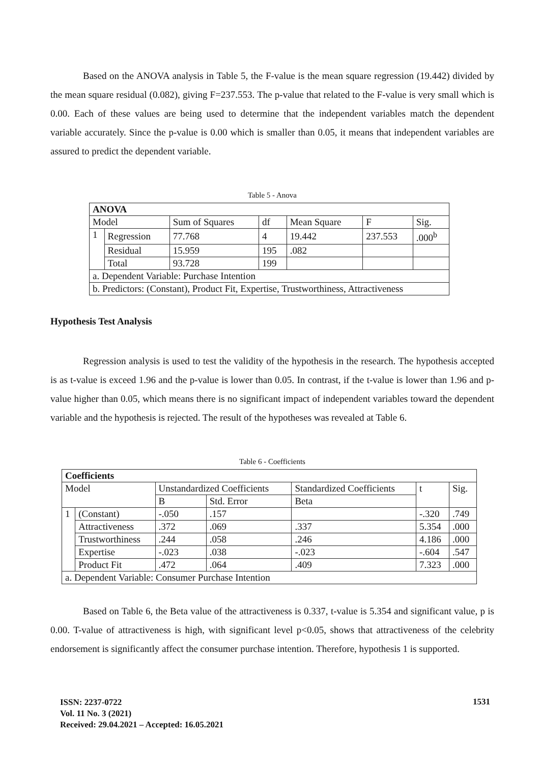Based on the ANOVA analysis in Table 5, the F-value is the mean square regression (19.442) divided by the mean square residual (0.082), giving F=237.553. The p-value that related to the F-value is very small which is 0.00. Each of these values are being used to determine that the independent variables match the dependent variable accurately. Since the p-value is 0.00 which is smaller than 0.05, it means that independent variables are assured to predict the dependent variable.
Table 5 - Anova
| ANOVA | | | | | | |
| Model | | Sum of Squares | df | Mean Square | F | Sig. |
| 1 | Regression | 77.768 | 4 | 19.442 | 237.553 | .000<sup>b</sup> |
| | Residual | 15.959 | 195 | .082 | | |
| | Total | 93.728 | 199 | | | |
| a. Dependent Variable: Purchase Intention | | | | | | |
| b. Predictors: (Constant), Product Fit, Expertise, Trustworthiness, Attractiveness | | | | | | |
Hypothesis Test Analysis
Regression analysis is used to test the validity of the hypothesis in the research. The hypothesis accepted is as t-value is exceed 1.96 and the p-value is lower than 0.05. In contrast, if the t-value is lower than 1.96 and p-value higher than 0.05, which means there is no significant impact of independent variables toward the dependent variable and the hypothesis is rejected. The result of the hypotheses was revealed at Table 6.
Table 6 - Coefficients
| Coefficients | | | | | | |
| Model | | Unstandardized Coefficients | | Standardized Coefficients | t | Sig. |
| | | B | Std. Error | Beta | | |
| 1 | (Constant) | -.050 | .157 | | -.320 | .749 |
| | Attractiveness | .372 | .069 | .337 | 5.354 | .000 |
| | Trustworthiness | .244 | .058 | .246 | 4.186 | .000 |
| | Expertise | -.023 | .038 | -.023 | -.604 | .547 |
| | Product Fit | .472 | .064 | .409 | 7.323 | .000 |
| a. Dependent Variable: Consumer Purchase Intention | | | | | | |
Based on Table 6, the Beta value of the attractiveness is 0.337, t-value is 5.354 and significant value, p is 0.00. T-value of attractiveness is high, with significant level p<0.05, shows that attractiveness of the celebrity endorsement is significantly affect the consumer purchase intention. Therefore, hypothesis 1 is supported.
ISSN: 2237-0722
Vol. 11 No. 3 (2021)
Received: 29.04.2021 – Accepted: 16.05.2021
1531